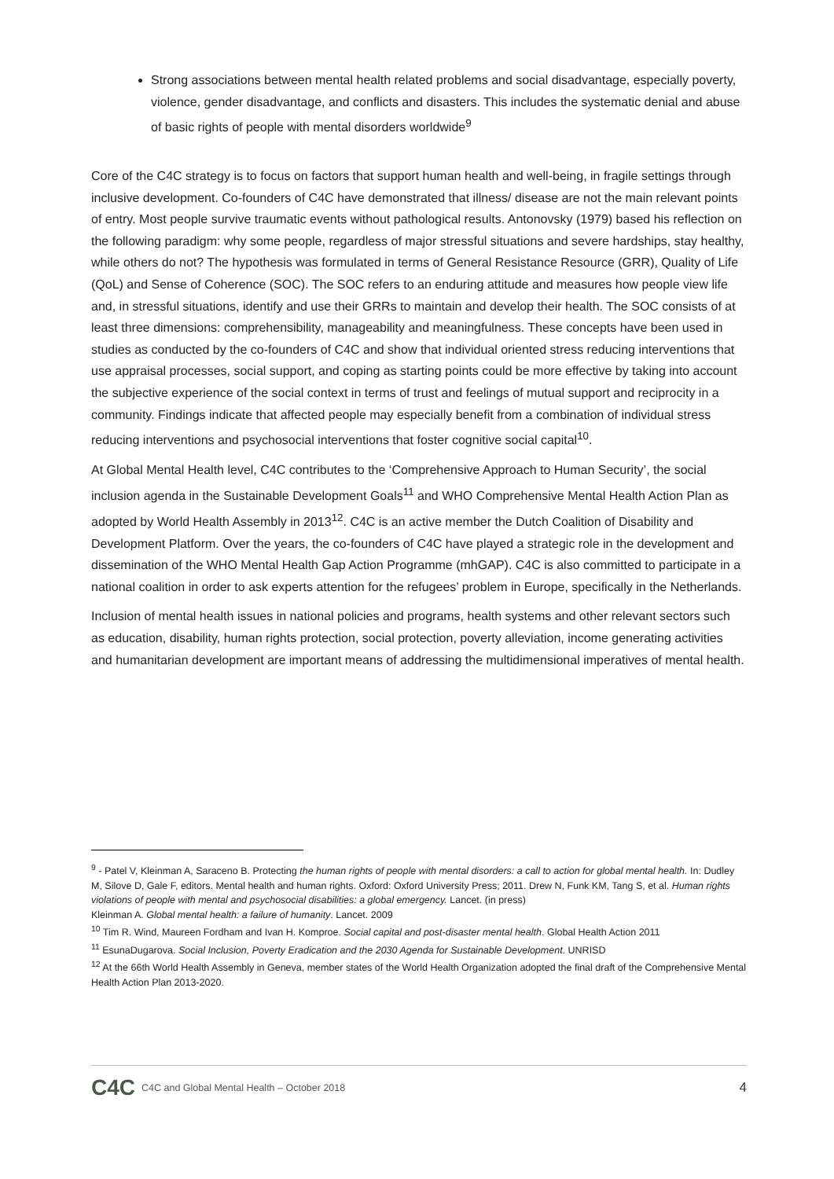Strong associations between mental health related problems and social disadvantage, especially poverty, violence, gender disadvantage, and conflicts and disasters. This includes the systematic denial and abuse of basic rights of people with mental disorders worldwide<sup>9</sup>
Core of the C4C strategy is to focus on factors that support human health and well-being, in fragile settings through inclusive development. Co-founders of C4C have demonstrated that illness/ disease are not the main relevant points of entry. Most people survive traumatic events without pathological results. Antonovsky (1979) based his reflection on the following paradigm: why some people, regardless of major stressful situations and severe hardships, stay healthy, while others do not? The hypothesis was formulated in terms of General Resistance Resource (GRR), Quality of Life (QoL) and Sense of Coherence (SOC). The SOC refers to an enduring attitude and measures how people view life and, in stressful situations, identify and use their GRRs to maintain and develop their health. The SOC consists of at least three dimensions: comprehensibility, manageability and meaningfulness. These concepts have been used in studies as conducted by the co-founders of C4C and show that individual oriented stress reducing interventions that use appraisal processes, social support, and coping as starting points could be more effective by taking into account the subjective experience of the social context in terms of trust and feelings of mutual support and reciprocity in a community. Findings indicate that affected people may especially benefit from a combination of individual stress reducing interventions and psychosocial interventions that foster cognitive social capital<sup>10</sup>.
At Global Mental Health level, C4C contributes to the ‘Comprehensive Approach to Human Security’, the social inclusion agenda in the Sustainable Development Goals<sup>11</sup> and WHO Comprehensive Mental Health Action Plan as adopted by World Health Assembly in 2013<sup>12</sup>. C4C is an active member the Dutch Coalition of Disability and Development Platform. Over the years, the co-founders of C4C have played a strategic role in the development and dissemination of the WHO Mental Health Gap Action Programme (mhGAP). C4C is also committed to participate in a national coalition in order to ask experts attention for the refugees’ problem in Europe, specifically in the Netherlands.
Inclusion of mental health issues in national policies and programs, health systems and other relevant sectors such as education, disability, human rights protection, social protection, poverty alleviation, income generating activities and humanitarian development are important means of addressing the multidimensional imperatives of mental health.
<sup>9</sup> - Patel V, Kleinman A, Saraceno B. Protecting the human rights of people with mental disorders: a call to action for global mental health. In: Dudley M, Silove D, Gale F, editors. Mental health and human rights. Oxford: Oxford University Press; 2011. Drew N, Funk KM, Tang S, et al. Human rights violations of people with mental and psychosocial disabilities: a global emergency. Lancet. (in press)
Kleinman A. Global mental health: a failure of humanity. Lancet. 2009
<sup>10</sup> Tim R. Wind, Maureen Fordham and Ivan H. Komproe. Social capital and post-disaster mental health. Global Health Action 2011
<sup>11</sup> EsunaDugarova. Social Inclusion, Poverty Eradication and the 2030 Agenda for Sustainable Development. UNRISD
<sup>12</sup> At the 66th World Health Assembly in Geneva, member states of the World Health Organization adopted the final draft of the Comprehensive Mental Health Action Plan 2013-2020.
C4C C4C and Global Mental Health – October 2018 4